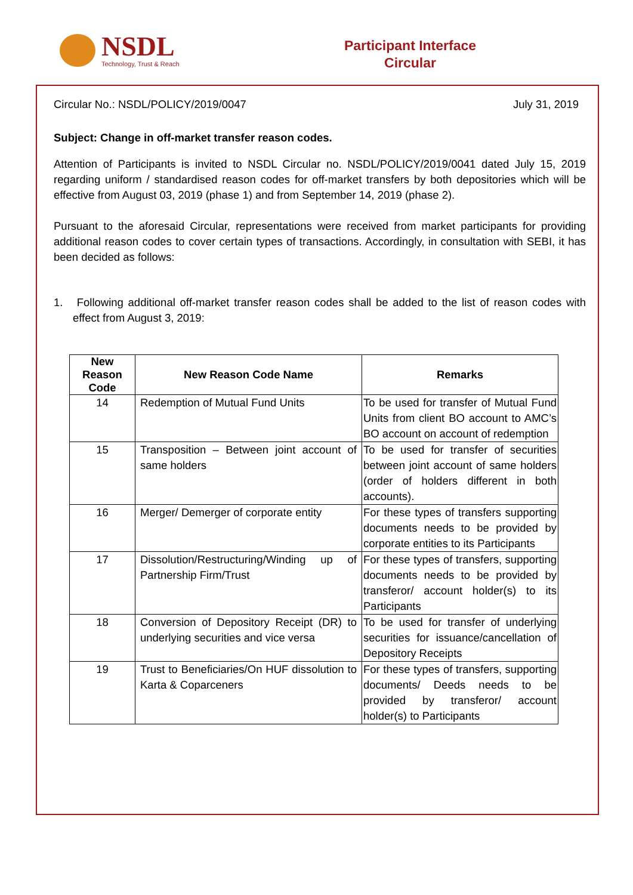NSDL
Technology, Trust & Reach
Participant Interface
Circular
Circular No.: NSDL/POLICY/2019/0047 July 31, 2019
Subject: Change in off-market transfer reason codes.
Attention of Participants is invited to NSDL Circular no. NSDL/POLICY/2019/0041 dated July 15, 2019 regarding uniform / standardised reason codes for off-market transfers by both depositories which will be effective from August 03, 2019 (phase 1) and from September 14, 2019 (phase 2).
Pursuant to the aforesaid Circular, representations were received from market participants for providing additional reason codes to cover certain types of transactions. Accordingly, in consultation with SEBI, it has been decided as follows:
1. Following additional off-market transfer reason codes shall be added to the list of reason codes with effect from August 3, 2019:
| New Reason Code | New Reason Code Name | Remarks |
| --- | --- | --- |
| 14 | Redemption of Mutual Fund Units | To be used for transfer of Mutual Fund Units from client BO account to AMC’s BO account on account of redemption |
| 15 | Transposition – Between joint account of same holders | To be used for transfer of securities between joint account of same holders (order of holders different in both accounts). |
| 16 | Merger/ Demerger of corporate entity | For these types of transfers supporting documents needs to be provided by corporate entities to its Participants |
| 17 | Dissolution/Restructuring/Winding up of Partnership Firm/Trust | For these types of transfers, supporting documents needs to be provided by transferor/ account holder(s) to its Participants |
| 18 | Conversion of Depository Receipt (DR) to underlying securities and vice versa | To be used for transfer of underlying securities for issuance/cancellation of Depository Receipts |
| 19 | Trust to Beneficiaries/On HUF dissolution to Karta & Coparceners | For these types of transfers, supporting documents/ Deeds needs to be provided by transferor/ account holder(s) to Participants |